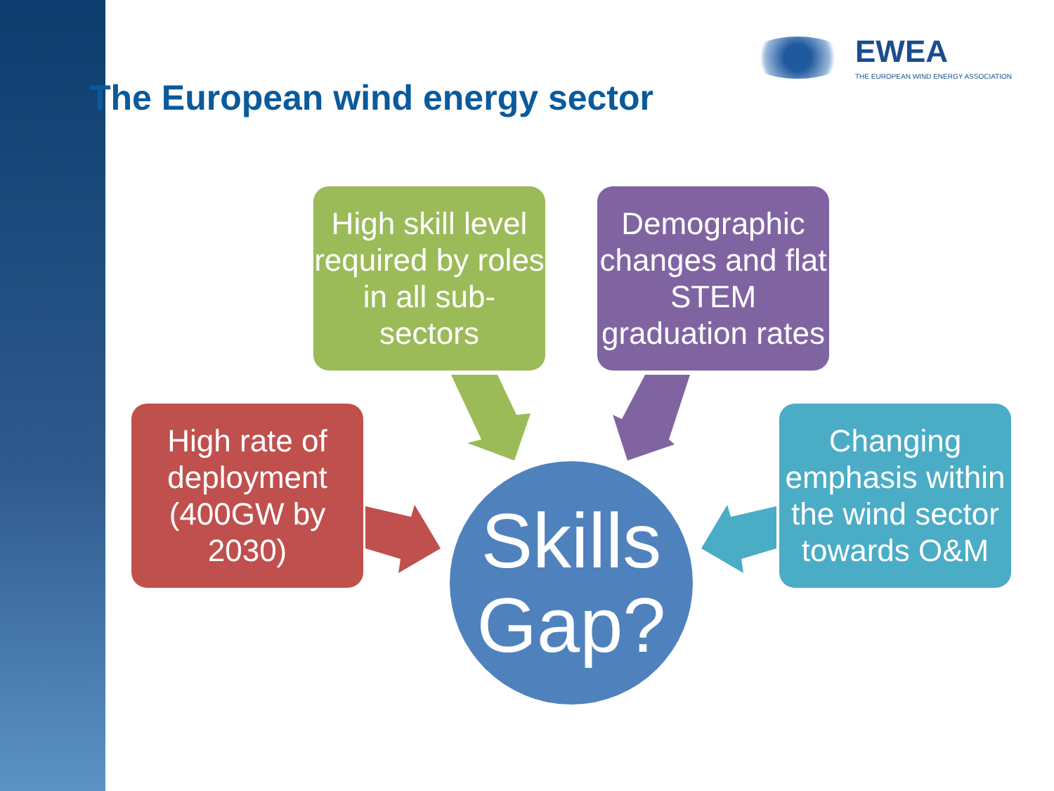EWEA
THE EUROPEAN WIND ENERGY ASSOCIATION
The European wind energy sector
High skill level required by roles in all sub-sectors
Demographic changes and flat STEM graduation rates
High rate of deployment (400GW by 2030)
Changing emphasis within the wind sector towards O&M
Skills
Gap?